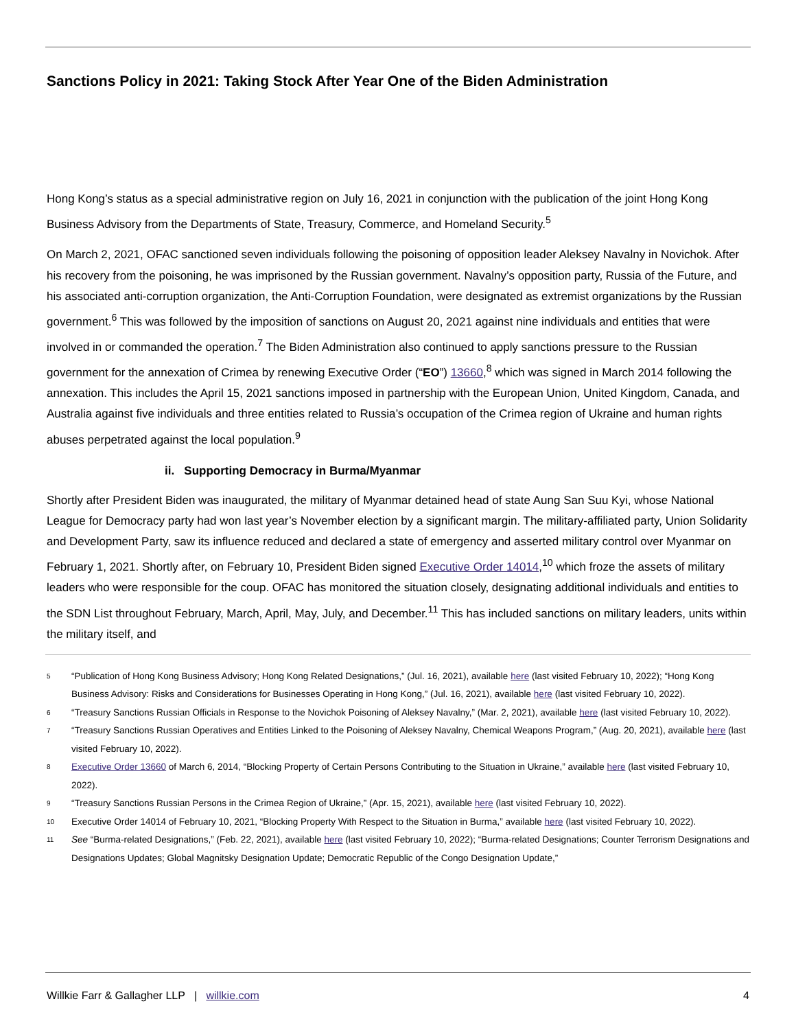Sanctions Policy in 2021: Taking Stock After Year One of the Biden Administration
Hong Kong’s status as a special administrative region on July 16, 2021 in conjunction with the publication of the joint Hong Kong Business Advisory from the Departments of State, Treasury, Commerce, and Homeland Security.<sup>5</sup>
On March 2, 2021, OFAC sanctioned seven individuals following the poisoning of opposition leader Aleksey Navalny in Novichok. After his recovery from the poisoning, he was imprisoned by the Russian government. Navalny’s opposition party, Russia of the Future, and his associated anti-corruption organization, the Anti-Corruption Foundation, were designated as extremist organizations by the Russian government.<sup>6</sup> This was followed by the imposition of sanctions on August 20, 2021 against nine individuals and entities that were involved in or commanded the operation.<sup>7</sup> The Biden Administration also continued to apply sanctions pressure to the Russian government for the annexation of Crimea by renewing Executive Order (“EO”) 13660,<sup>8</sup> which was signed in March 2014 following the annexation. This includes the April 15, 2021 sanctions imposed in partnership with the European Union, United Kingdom, Canada, and Australia against five individuals and three entities related to Russia’s occupation of the Crimea region of Ukraine and human rights abuses perpetrated against the local population.<sup>9</sup>
ii. Supporting Democracy in Burma/Myanmar
Shortly after President Biden was inaugurated, the military of Myanmar detained head of state Aung San Suu Kyi, whose National League for Democracy party had won last year’s November election by a significant margin. The military-affiliated party, Union Solidarity and Development Party, saw its influence reduced and declared a state of emergency and asserted military control over Myanmar on February 1, 2021. Shortly after, on February 10, President Biden signed Executive Order 14014,<sup>10</sup> which froze the assets of military leaders who were responsible for the coup. OFAC has monitored the situation closely, designating additional individuals and entities to the SDN List throughout February, March, April, May, July, and December.<sup>11</sup> This has included sanctions on military leaders, units within the military itself, and
5 “Publication of Hong Kong Business Advisory; Hong Kong Related Designations,” (Jul. 16, 2021), available here (last visited February 10, 2022); “Hong Kong Business Advisory: Risks and Considerations for Businesses Operating in Hong Kong,” (Jul. 16, 2021), available here (last visited February 10, 2022).
6 “Treasury Sanctions Russian Officials in Response to the Novichok Poisoning of Aleksey Navalny,” (Mar. 2, 2021), available here (last visited February 10, 2022).
7 “Treasury Sanctions Russian Operatives and Entities Linked to the Poisoning of Aleksey Navalny, Chemical Weapons Program,” (Aug. 20, 2021), available here (last visited February 10, 2022).
8 Executive Order 13660 of March 6, 2014, “Blocking Property of Certain Persons Contributing to the Situation in Ukraine,” available here (last visited February 10, 2022).
9 “Treasury Sanctions Russian Persons in the Crimea Region of Ukraine,” (Apr. 15, 2021), available here (last visited February 10, 2022).
10 Executive Order 14014 of February 10, 2021, “Blocking Property With Respect to the Situation in Burma,” available here (last visited February 10, 2022).
11 See “Burma-related Designations,” (Feb. 22, 2021), available here (last visited February 10, 2022); “Burma-related Designations; Counter Terrorism Designations and Designations Updates; Global Magnitsky Designation Update; Democratic Republic of the Congo Designation Update,”
Willkie Farr & Gallagher LLP | willkie.com 4